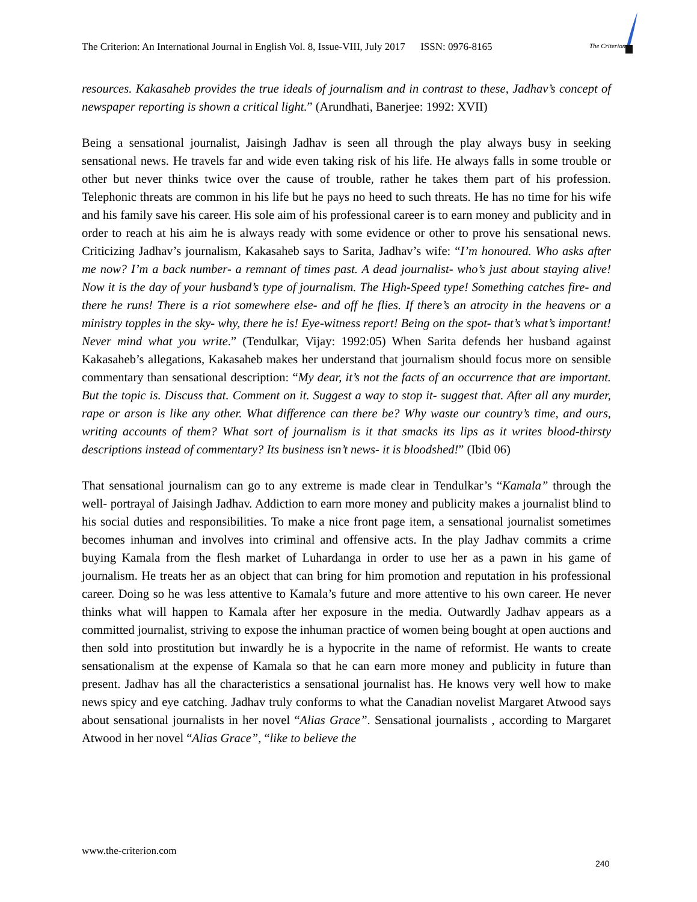The Criterion: An International Journal in English Vol. 8, Issue-VIII, July 2017 ISSN: 0976-8165
The Criterion
resources. Kakasaheb provides the true ideals of journalism and in contrast to these, Jadhav’s concept of newspaper reporting is shown a critical light.” (Arundhati, Banerjee: 1992: XVII)
Being a sensational journalist, Jaisingh Jadhav is seen all through the play always busy in seeking sensational news. He travels far and wide even taking risk of his life. He always falls in some trouble or other but never thinks twice over the cause of trouble, rather he takes them part of his profession. Telephonic threats are common in his life but he pays no heed to such threats. He has no time for his wife and his family save his career. His sole aim of his professional career is to earn money and publicity and in order to reach at his aim he is always ready with some evidence or other to prove his sensational news. Criticizing Jadhav’s journalism, Kakasaheb says to Sarita, Jadhav’s wife: “I’m honoured. Who asks after me now? I’m a back number- a remnant of times past. A dead journalist- who’s just about staying alive! Now it is the day of your husband’s type of journalism. The High-Speed type! Something catches fire- and there he runs! There is a riot somewhere else- and off he flies. If there’s an atrocity in the heavens or a ministry topples in the sky- why, there he is! Eye-witness report! Being on the spot- that’s what’s important! Never mind what you write.” (Tendulkar, Vijay: 1992:05) When Sarita defends her husband against Kakasaheb’s allegations, Kakasaheb makes her understand that journalism should focus more on sensible commentary than sensational description: “My dear, it’s not the facts of an occurrence that are important. But the topic is. Discuss that. Comment on it. Suggest a way to stop it- suggest that. After all any murder, rape or arson is like any other. What difference can there be? Why waste our country’s time, and ours, writing accounts of them? What sort of journalism is it that smacks its lips as it writes blood-thirsty descriptions instead of commentary? Its business isn’t news- it is bloodshed!” (Ibid 06)
That sensational journalism can go to any extreme is made clear in Tendulkar’s “Kamala” through the well- portrayal of Jaisingh Jadhav. Addiction to earn more money and publicity makes a journalist blind to his social duties and responsibilities. To make a nice front page item, a sensational journalist sometimes becomes inhuman and involves into criminal and offensive acts. In the play Jadhav commits a crime buying Kamala from the flesh market of Luhardanga in order to use her as a pawn in his game of journalism. He treats her as an object that can bring for him promotion and reputation in his professional career. Doing so he was less attentive to Kamala’s future and more attentive to his own career. He never thinks what will happen to Kamala after her exposure in the media. Outwardly Jadhav appears as a committed journalist, striving to expose the inhuman practice of women being bought at open auctions and then sold into prostitution but inwardly he is a hypocrite in the name of reformist. He wants to create sensationalism at the expense of Kamala so that he can earn more money and publicity in future than present. Jadhav has all the characteristics a sensational journalist has. He knows very well how to make news spicy and eye catching. Jadhav truly conforms to what the Canadian novelist Margaret Atwood says about sensational journalists in her novel “Alias Grace”. Sensational journalists , according to Margaret Atwood in her novel “Alias Grace”, “like to believe the
www.the-criterion.com
240